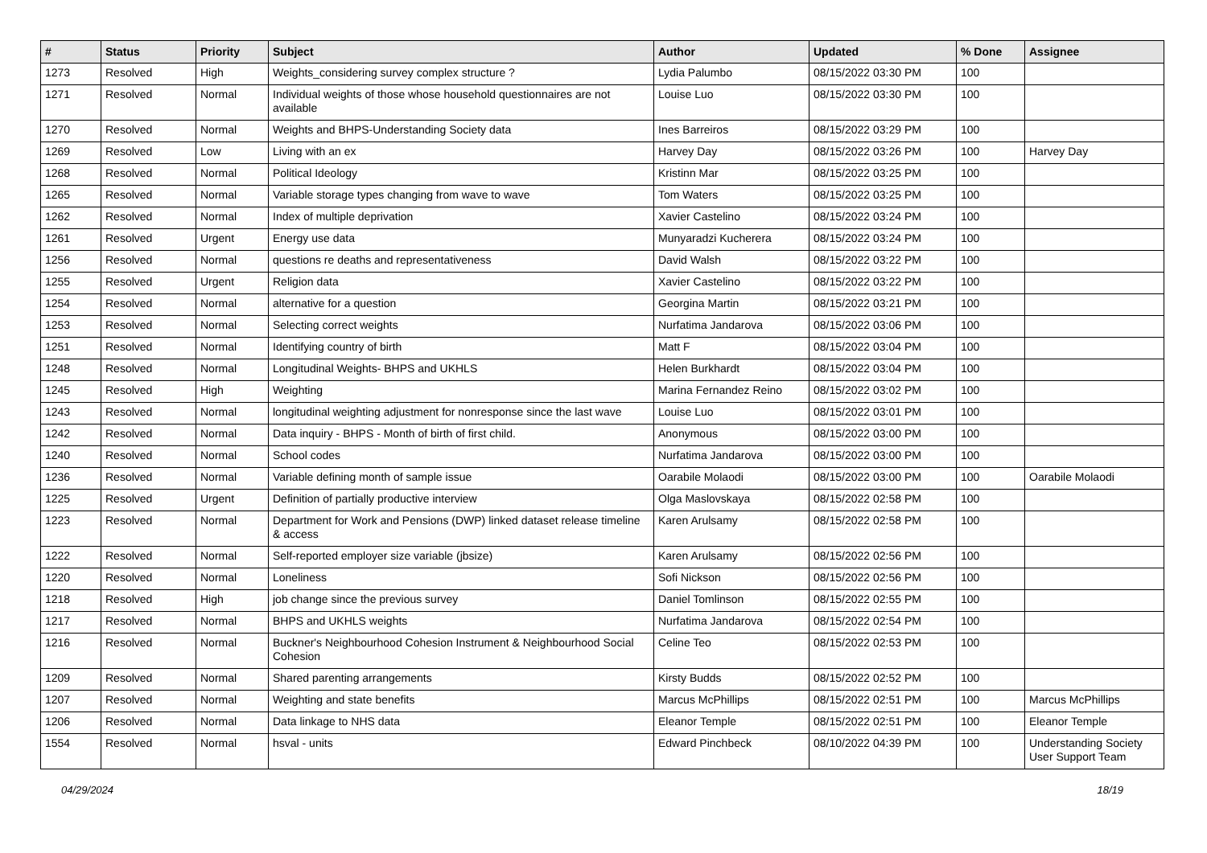| # | Status | Priority | Subject | Author | Updated | % Done | Assignee |
| --- | --- | --- | --- | --- | --- | --- | --- |
| 1273 | Resolved | High | Weights_considering survey complex structure ? | Lydia Palumbo | 08/15/2022 03:30 PM | 100 | |
| 1271 | Resolved | Normal | Individual weights of those whose household questionnaires are not available | Louise Luo | 08/15/2022 03:30 PM | 100 | |
| 1270 | Resolved | Normal | Weights and BHPS-Understanding Society data | Ines Barreiros | 08/15/2022 03:29 PM | 100 | |
| 1269 | Resolved | Low | Living with an ex | Harvey Day | 08/15/2022 03:26 PM | 100 | Harvey Day |
| 1268 | Resolved | Normal | Political Ideology | Kristinn Mar | 08/15/2022 03:25 PM | 100 | |
| 1265 | Resolved | Normal | Variable storage types changing from wave to wave | Tom Waters | 08/15/2022 03:25 PM | 100 | |
| 1262 | Resolved | Normal | Index of multiple deprivation | Xavier Castelino | 08/15/2022 03:24 PM | 100 | |
| 1261 | Resolved | Urgent | Energy use data | Munyaradzi Kucherera | 08/15/2022 03:24 PM | 100 | |
| 1256 | Resolved | Normal | questions re deaths and representativeness | David Walsh | 08/15/2022 03:22 PM | 100 | |
| 1255 | Resolved | Urgent | Religion data | Xavier Castelino | 08/15/2022 03:22 PM | 100 | |
| 1254 | Resolved | Normal | alternative for a question | Georgina Martin | 08/15/2022 03:21 PM | 100 | |
| 1253 | Resolved | Normal | Selecting correct weights | Nurfatima Jandarova | 08/15/2022 03:06 PM | 100 | |
| 1251 | Resolved | Normal | Identifying country of birth | Matt F | 08/15/2022 03:04 PM | 100 | |
| 1248 | Resolved | Normal | Longitudinal Weights- BHPS and UKHLS | Helen Burkhardt | 08/15/2022 03:04 PM | 100 | |
| 1245 | Resolved | High | Weighting | Marina Fernandez Reino | 08/15/2022 03:02 PM | 100 | |
| 1243 | Resolved | Normal | longitudinal weighting adjustment for nonresponse since the last wave | Louise Luo | 08/15/2022 03:01 PM | 100 | |
| 1242 | Resolved | Normal | Data inquiry - BHPS - Month of birth of first child. | Anonymous | 08/15/2022 03:00 PM | 100 | |
| 1240 | Resolved | Normal | School codes | Nurfatima Jandarova | 08/15/2022 03:00 PM | 100 | |
| 1236 | Resolved | Normal | Variable defining month of sample issue | Oarabile Molaodi | 08/15/2022 03:00 PM | 100 | Oarabile Molaodi |
| 1225 | Resolved | Urgent | Definition of partially productive interview | Olga Maslovskaya | 08/15/2022 02:58 PM | 100 | |
| 1223 | Resolved | Normal | Department for Work and Pensions (DWP) linked dataset release timeline & access | Karen Arulsamy | 08/15/2022 02:58 PM | 100 | |
| 1222 | Resolved | Normal | Self-reported employer size variable (jbsize) | Karen Arulsamy | 08/15/2022 02:56 PM | 100 | |
| 1220 | Resolved | Normal | Loneliness | Sofi Nickson | 08/15/2022 02:56 PM | 100 | |
| 1218 | Resolved | High | job change since the previous survey | Daniel Tomlinson | 08/15/2022 02:55 PM | 100 | |
| 1217 | Resolved | Normal | BHPS and UKHLS weights | Nurfatima Jandarova | 08/15/2022 02:54 PM | 100 | |
| 1216 | Resolved | Normal | Buckner's Neighbourhood Cohesion Instrument & Neighbourhood Social Cohesion | Celine Teo | 08/15/2022 02:53 PM | 100 | |
| 1209 | Resolved | Normal | Shared parenting arrangements | Kirsty Budds | 08/15/2022 02:52 PM | 100 | |
| 1207 | Resolved | Normal | Weighting and state benefits | Marcus McPhillips | 08/15/2022 02:51 PM | 100 | Marcus McPhillips |
| 1206 | Resolved | Normal | Data linkage to NHS data | Eleanor Temple | 08/15/2022 02:51 PM | 100 | Eleanor Temple |
| 1554 | Resolved | Normal | hsval - units | Edward Pinchbeck | 08/10/2022 04:39 PM | 100 | Understanding Society User Support Team |
04/29/2024 18/19